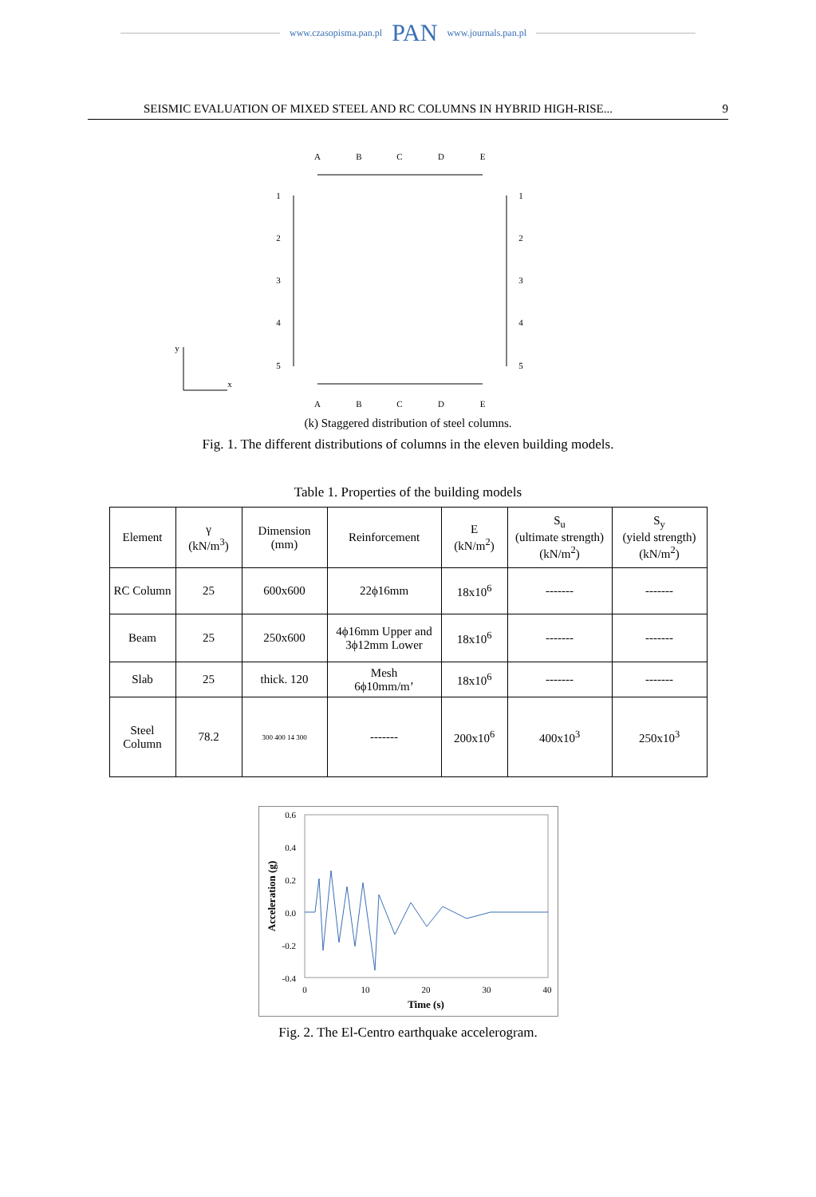www.czasopisma.pan.pl PAN www.journals.pan.pl
SEISMIC EVALUATION OF MIXED STEEL AND RC COLUMNS IN HYBRID HIGH-RISE... 9
A
B
C
D
E
A
B
C
D
E
1
2
3
4
5
1
2
3
4
5
y
x
(k) Staggered distribution of steel columns.
Fig. 1. The different distributions of columns in the eleven building models.
Table 1. Properties of the building models
| Element | γ (kN/m<sup>3</sup>) | Dimension (mm) | Reinforcement | E (kN/m<sup>2</sup>) | S<sub>u</sub> (ultimate strength) (kN/m<sup>2</sup>) | S<sub>y</sub> (yield strength) (kN/m<sup>2</sup>) |
| --- | --- | --- | --- | --- | --- | --- |
| RC Column | 25 | 600x600 | 22ϕ16mm | 18x10<sup>6</sup> | ------- | ------- |
| Beam | 25 | 250x600 | 4ϕ16mm Upper and 3ϕ12mm Lower | 18x10<sup>6</sup> | ------- | ------- |
| Slab | 25 | thick. 120 | Mesh 6ϕ10mm/m’ | 18x10<sup>6</sup> | ------- | ------- |
| Steel Column | 78.2 | 300 400 14 300 | ------- | 200x10<sup>6</sup> | 400x10<sup>3</sup> | 250x10<sup>3</sup> |
0.6
0.4
0.2
0.0
-0.2
-0.4
0
10
20
30
40
Time (s)
Acceleration (g)
Fig. 2. The El-Centro earthquake accelerogram.